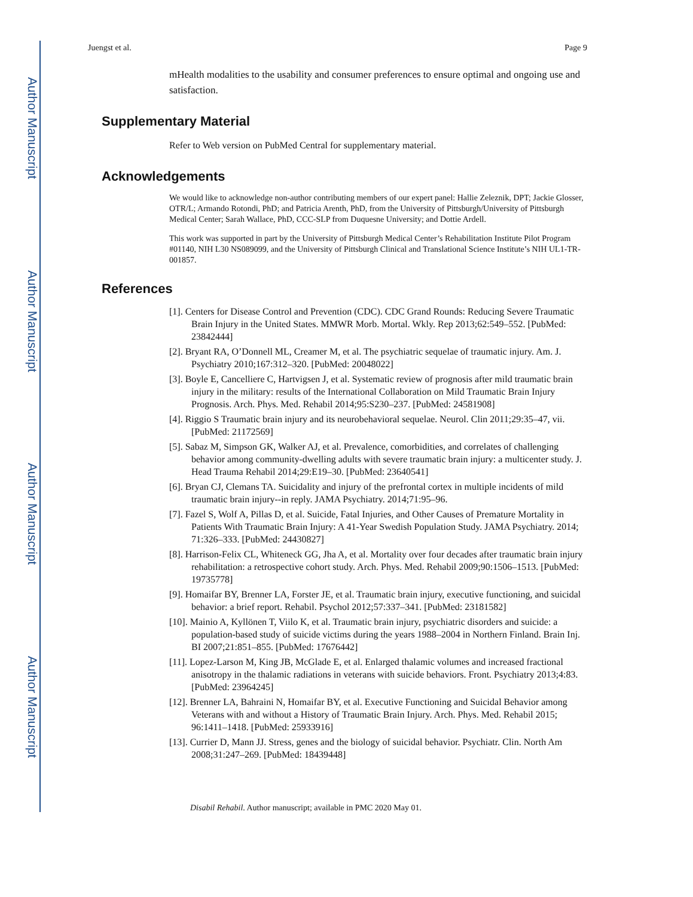Author Manuscript
Author Manuscript
Author Manuscript
Author Manuscript
Juengst et al. Page 9
mHealth modalities to the usability and consumer preferences to ensure optimal and ongoing use and satisfaction.
Supplementary Material
Refer to Web version on PubMed Central for supplementary material.
Acknowledgements
We would like to acknowledge non-author contributing members of our expert panel: Hallie Zeleznik, DPT; Jackie Glosser, OTR/L; Armando Rotondi, PhD; and Patricia Arenth, PhD, from the University of Pittsburgh/University of Pittsburgh Medical Center; Sarah Wallace, PhD, CCC-SLP from Duquesne University; and Dottie Ardell.
This work was supported in part by the University of Pittsburgh Medical Center’s Rehabilitation Institute Pilot Program #01140, NIH L30 NS089099, and the University of Pittsburgh Clinical and Translational Science Institute’s NIH UL1-TR-001857.
References
[1]. Centers for Disease Control and Prevention (CDC). CDC Grand Rounds: Reducing Severe Traumatic Brain Injury in the United States. MMWR Morb. Mortal. Wkly. Rep 2013;62:549–552. [PubMed: 23842444]
[2]. Bryant RA, O’Donnell ML, Creamer M, et al. The psychiatric sequelae of traumatic injury. Am. J. Psychiatry 2010;167:312–320. [PubMed: 20048022]
[3]. Boyle E, Cancelliere C, Hartvigsen J, et al. Systematic review of prognosis after mild traumatic brain injury in the military: results of the International Collaboration on Mild Traumatic Brain Injury Prognosis. Arch. Phys. Med. Rehabil 2014;95:S230–237. [PubMed: 24581908]
[4]. Riggio S Traumatic brain injury and its neurobehavioral sequelae. Neurol. Clin 2011;29:35–47, vii. [PubMed: 21172569]
[5]. Sabaz M, Simpson GK, Walker AJ, et al. Prevalence, comorbidities, and correlates of challenging behavior among community-dwelling adults with severe traumatic brain injury: a multicenter study. J. Head Trauma Rehabil 2014;29:E19–30. [PubMed: 23640541]
[6]. Bryan CJ, Clemans TA. Suicidality and injury of the prefrontal cortex in multiple incidents of mild traumatic brain injury--in reply. JAMA Psychiatry. 2014;71:95–96.
[7]. Fazel S, Wolf A, Pillas D, et al. Suicide, Fatal Injuries, and Other Causes of Premature Mortality in Patients With Traumatic Brain Injury: A 41-Year Swedish Population Study. JAMA Psychiatry. 2014; 71:326–333. [PubMed: 24430827]
[8]. Harrison-Felix CL, Whiteneck GG, Jha A, et al. Mortality over four decades after traumatic brain injury rehabilitation: a retrospective cohort study. Arch. Phys. Med. Rehabil 2009;90:1506–1513. [PubMed: 19735778]
[9]. Homaifar BY, Brenner LA, Forster JE, et al. Traumatic brain injury, executive functioning, and suicidal behavior: a brief report. Rehabil. Psychol 2012;57:337–341. [PubMed: 23181582]
[10]. Mainio A, Kyllönen T, Viilo K, et al. Traumatic brain injury, psychiatric disorders and suicide: a population-based study of suicide victims during the years 1988–2004 in Northern Finland. Brain Inj. BI 2007;21:851–855. [PubMed: 17676442]
[11]. Lopez-Larson M, King JB, McGlade E, et al. Enlarged thalamic volumes and increased fractional anisotropy in the thalamic radiations in veterans with suicide behaviors. Front. Psychiatry 2013;4:83. [PubMed: 23964245]
[12]. Brenner LA, Bahraini N, Homaifar BY, et al. Executive Functioning and Suicidal Behavior among Veterans with and without a History of Traumatic Brain Injury. Arch. Phys. Med. Rehabil 2015; 96:1411–1418. [PubMed: 25933916]
[13]. Currier D, Mann JJ. Stress, genes and the biology of suicidal behavior. Psychiatr. Clin. North Am 2008;31:247–269. [PubMed: 18439448]
Disabil Rehabil. Author manuscript; available in PMC 2020 May 01.